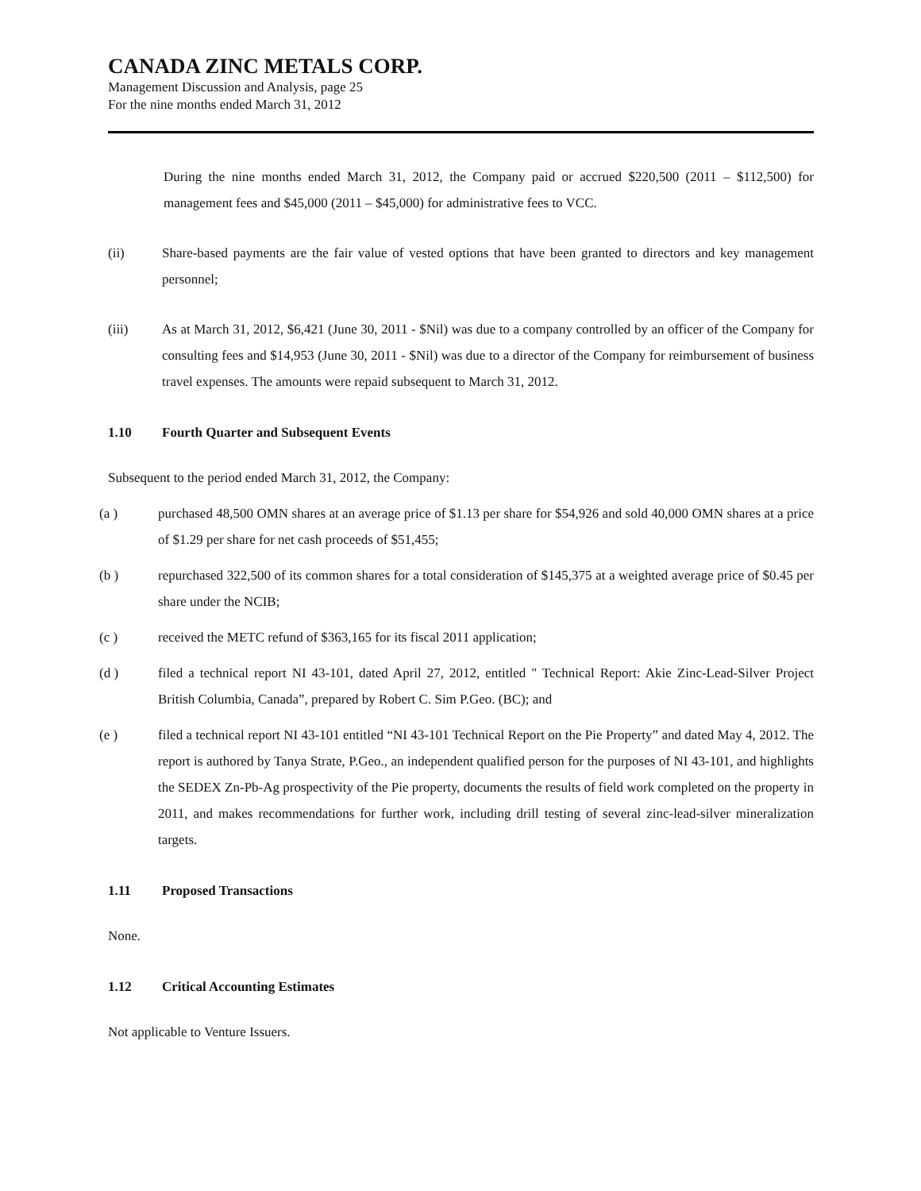CANADA ZINC METALS CORP.
Management Discussion and Analysis, page 25
For the nine months ended March 31, 2012
During the nine months ended March 31, 2012, the Company paid or accrued $220,500 (2011 – $112,500) for management fees and $45,000 (2011 – $45,000) for administrative fees to VCC.
(ii) Share-based payments are the fair value of vested options that have been granted to directors and key management personnel;
(iii) As at March 31, 2012, $6,421 (June 30, 2011 - $Nil) was due to a company controlled by an officer of the Company for consulting fees and $14,953 (June 30, 2011 - $Nil) was due to a director of the Company for reimbursement of business travel expenses. The amounts were repaid subsequent to March 31, 2012.
1.10 Fourth Quarter and Subsequent Events
Subsequent to the period ended March 31, 2012, the Company:
(a ) purchased 48,500 OMN shares at an average price of $1.13 per share for $54,926 and sold 40,000 OMN shares at a price of $1.29 per share for net cash proceeds of $51,455;
(b ) repurchased 322,500 of its common shares for a total consideration of $145,375 at a weighted average price of $0.45 per share under the NCIB;
(c ) received the METC refund of $363,165 for its fiscal 2011 application;
(d ) filed a technical report NI 43-101, dated April 27, 2012, entitled " Technical Report: Akie Zinc-Lead-Silver Project British Columbia, Canada”, prepared by Robert C. Sim P.Geo. (BC); and
(e ) filed a technical report NI 43-101 entitled “NI 43-101 Technical Report on the Pie Property” and dated May 4, 2012. The report is authored by Tanya Strate, P.Geo., an independent qualified person for the purposes of NI 43-101, and highlights the SEDEX Zn-Pb-Ag prospectivity of the Pie property, documents the results of field work completed on the property in 2011, and makes recommendations for further work, including drill testing of several zinc-lead-silver mineralization targets.
1.11 Proposed Transactions
None.
1.12 Critical Accounting Estimates
Not applicable to Venture Issuers.